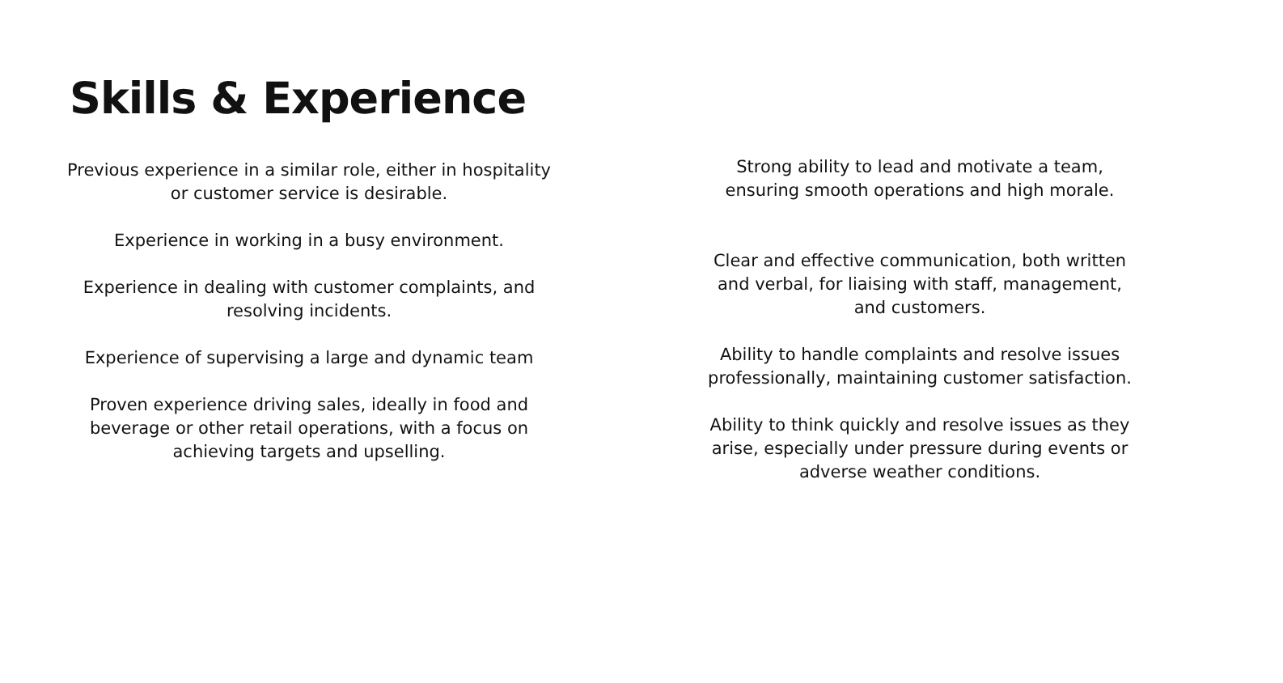Skills & Experience
Previous experience in a similar role, either in hospitality
or customer service is desirable.
Experience in working in a busy environment.
Experience in dealing with customer complaints, and
resolving incidents.
Experience of supervising a large and dynamic team
Proven experience driving sales, ideally in food and
beverage or other retail operations, with a focus on
achieving targets and upselling.
Strong ability to lead and motivate a team,
ensuring smooth operations and high morale.
Clear and effective communication, both written
and verbal, for liaising with staff, management,
and customers.
Ability to handle complaints and resolve issues
professionally, maintaining customer satisfaction.
Ability to think quickly and resolve issues as they
arise, especially under pressure during events or
adverse weather conditions.